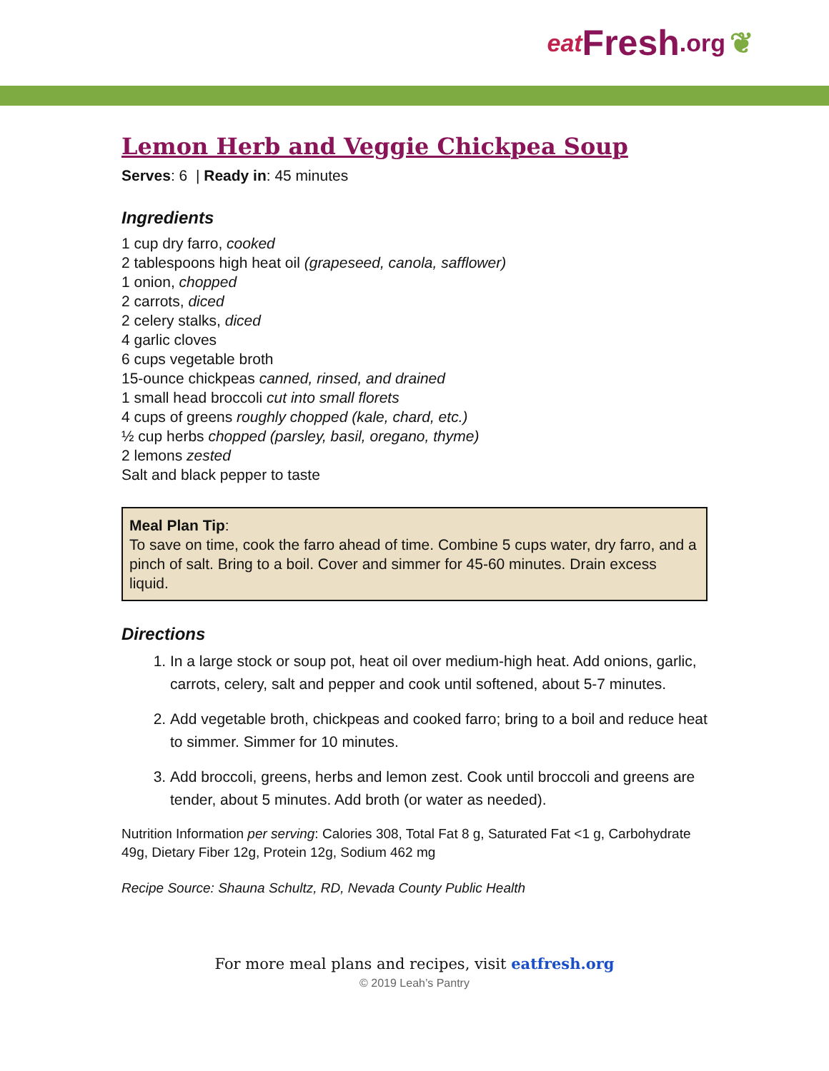eat Fresh.org ❦
Lemon Herb and Veggie Chickpea Soup
Serves: 6 | Ready in: 45 minutes
Ingredients
1 cup dry farro, cooked
2 tablespoons high heat oil (grapeseed, canola, safflower)
1 onion, chopped
2 carrots, diced
2 celery stalks, diced
4 garlic cloves
6 cups vegetable broth
15-ounce chickpeas canned, rinsed, and drained
1 small head broccoli cut into small florets
4 cups of greens roughly chopped (kale, chard, etc.)
½ cup herbs chopped (parsley, basil, oregano, thyme)
2 lemons zested
Salt and black pepper to taste
Meal Plan Tip:
To save on time, cook the farro ahead of time. Combine 5 cups water, dry farro, and a pinch of salt. Bring to a boil. Cover and simmer for 45-60 minutes. Drain excess liquid.
Directions
1. In a large stock or soup pot, heat oil over medium-high heat. Add onions, garlic, carrots, celery, salt and pepper and cook until softened, about 5-7 minutes.
2. Add vegetable broth, chickpeas and cooked farro; bring to a boil and reduce heat to simmer. Simmer for 10 minutes.
3. Add broccoli, greens, herbs and lemon zest. Cook until broccoli and greens are tender, about 5 minutes. Add broth (or water as needed).
Nutrition Information per serving: Calories 308, Total Fat 8 g, Saturated Fat <1 g, Carbohydrate 49g, Dietary Fiber 12g, Protein 12g, Sodium 462 mg
Recipe Source: Shauna Schultz, RD, Nevada County Public Health
For more meal plans and recipes, visit eatfresh.org
© 2019 Leah’s Pantry